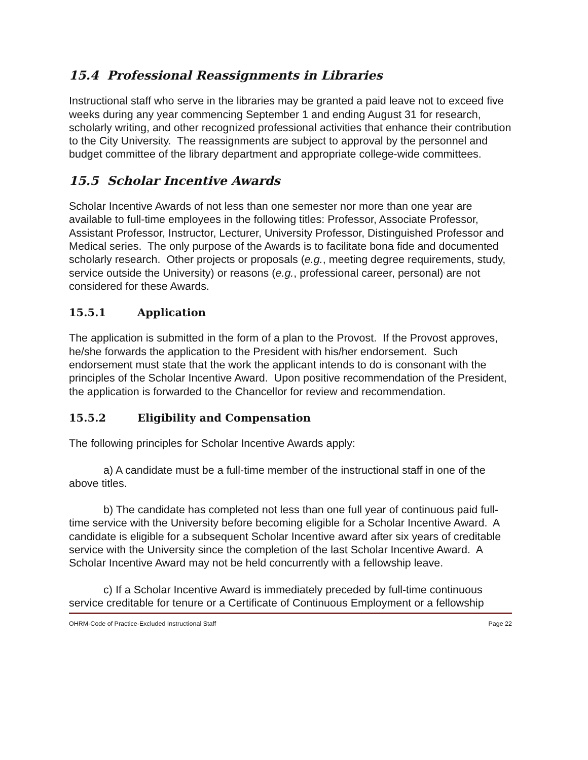15.4 Professional Reassignments in Libraries
Instructional staff who serve in the libraries may be granted a paid leave not to exceed five weeks during any year commencing September 1 and ending August 31 for research, scholarly writing, and other recognized professional activities that enhance their contribution to the City University. The reassignments are subject to approval by the personnel and budget committee of the library department and appropriate college-wide committees.
15.5 Scholar Incentive Awards
Scholar Incentive Awards of not less than one semester nor more than one year are available to full-time employees in the following titles: Professor, Associate Professor, Assistant Professor, Instructor, Lecturer, University Professor, Distinguished Professor and Medical series. The only purpose of the Awards is to facilitate bona fide and documented scholarly research. Other projects or proposals (e.g., meeting degree requirements, study, service outside the University) or reasons (e.g., professional career, personal) are not considered for these Awards.
15.5.1 Application
The application is submitted in the form of a plan to the Provost. If the Provost approves, he/she forwards the application to the President with his/her endorsement. Such endorsement must state that the work the applicant intends to do is consonant with the principles of the Scholar Incentive Award. Upon positive recommendation of the President, the application is forwarded to the Chancellor for review and recommendation.
15.5.2 Eligibility and Compensation
The following principles for Scholar Incentive Awards apply:
a) A candidate must be a full-time member of the instructional staff in one of the above titles.
b) The candidate has completed not less than one full year of continuous paid full-time service with the University before becoming eligible for a Scholar Incentive Award. A candidate is eligible for a subsequent Scholar Incentive award after six years of creditable service with the University since the completion of the last Scholar Incentive Award. A Scholar Incentive Award may not be held concurrently with a fellowship leave.
c) If a Scholar Incentive Award is immediately preceded by full-time continuous service creditable for tenure or a Certificate of Continuous Employment or a fellowship
OHRM-Code of Practice-Excluded Instructional Staff Page 22